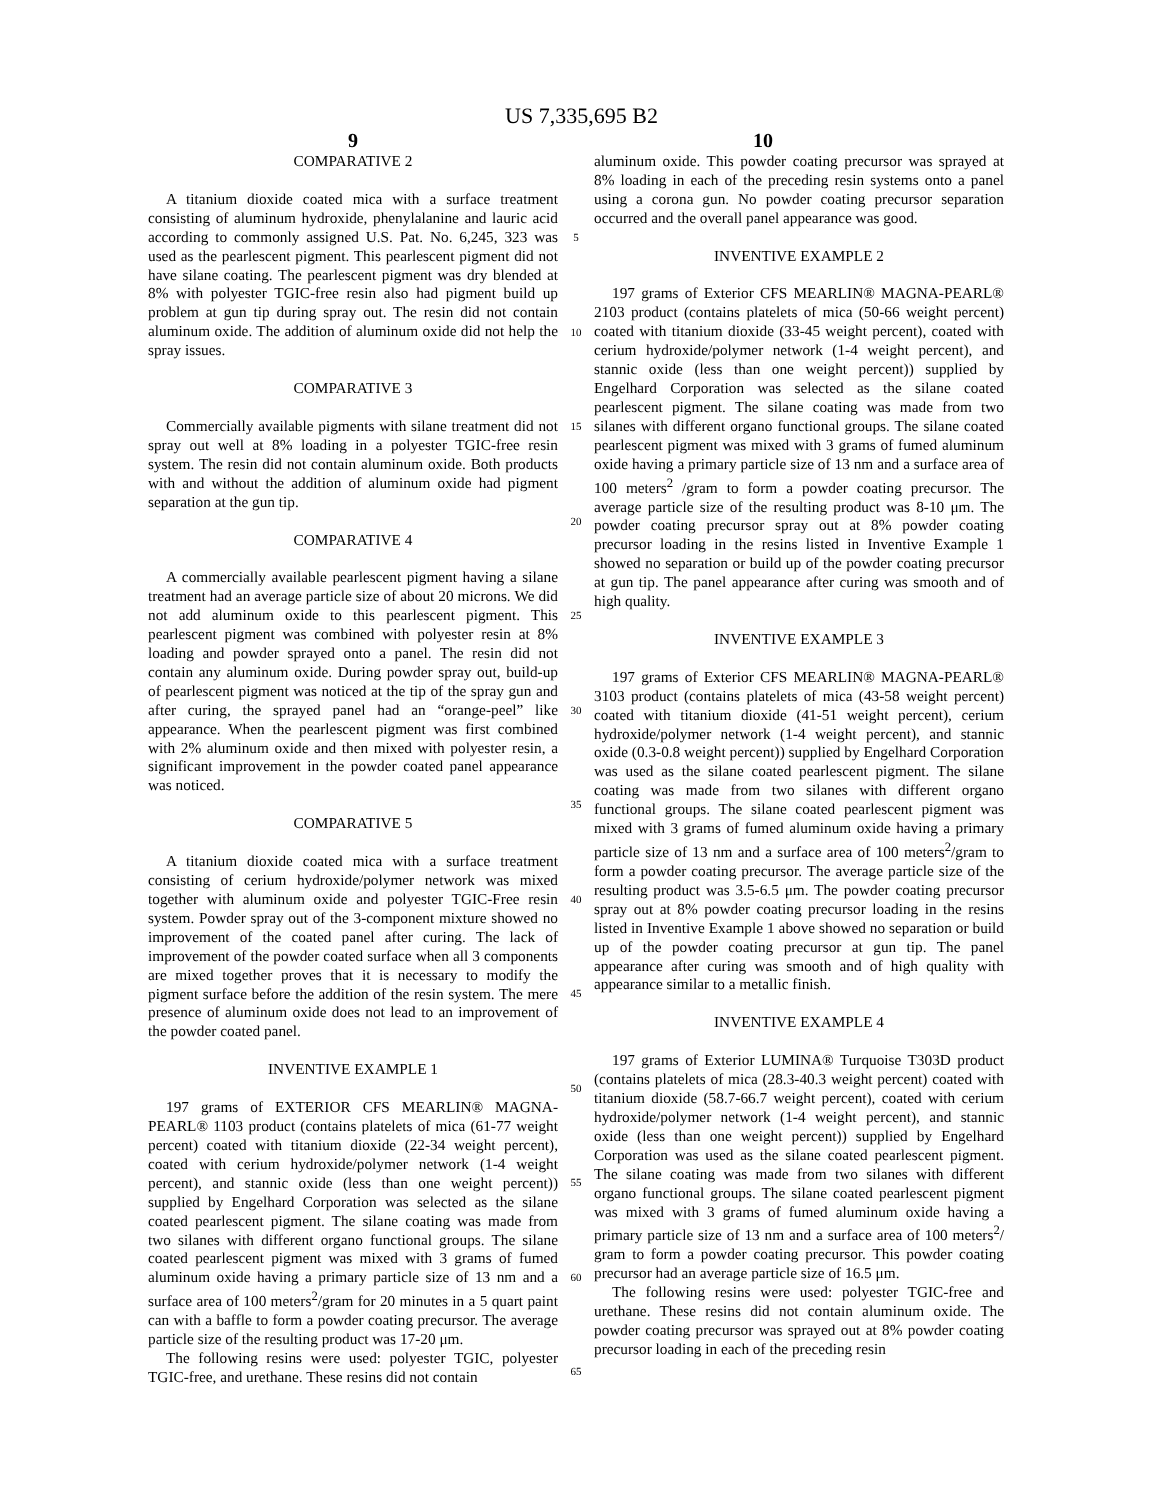US 7,335,695 B2
9 10
COMPARATIVE 2
A titanium dioxide coated mica with a surface treatment consisting of aluminum hydroxide, phenylalanine and lauric acid according to commonly assigned U.S. Pat. No. 6,245, 323 was used as the pearlescent pigment. This pearlescent pigment did not have silane coating. The pearlescent pigment was dry blended at 8% with polyester TGIC-free resin also had pigment build up problem at gun tip during spray out. The resin did not contain aluminum oxide. The addition of aluminum oxide did not help the spray issues.
COMPARATIVE 3
Commercially available pigments with silane treatment did not spray out well at 8% loading in a polyester TGIC-free resin system. The resin did not contain aluminum oxide. Both products with and without the addition of aluminum oxide had pigment separation at the gun tip.
COMPARATIVE 4
A commercially available pearlescent pigment having a silane treatment had an average particle size of about 20 microns. We did not add aluminum oxide to this pearlescent pigment. This pearlescent pigment was combined with polyester resin at 8% loading and powder sprayed onto a panel. The resin did not contain any aluminum oxide. During powder spray out, build-up of pearlescent pigment was noticed at the tip of the spray gun and after curing, the sprayed panel had an “orange-peel” like appearance. When the pearlescent pigment was first combined with 2% aluminum oxide and then mixed with polyester resin, a significant improvement in the powder coated panel appearance was noticed.
COMPARATIVE 5
A titanium dioxide coated mica with a surface treatment consisting of cerium hydroxide/polymer network was mixed together with aluminum oxide and polyester TGIC-Free resin system. Powder spray out of the 3-component mixture showed no improvement of the coated panel after curing. The lack of improvement of the powder coated surface when all 3 components are mixed together proves that it is necessary to modify the pigment surface before the addition of the resin system. The mere presence of aluminum oxide does not lead to an improvement of the powder coated panel.
INVENTIVE EXAMPLE 1
197 grams of EXTERIOR CFS MEARLIN® MAGNA-PEARL® 1103 product (contains platelets of mica (61-77 weight percent) coated with titanium dioxide (22-34 weight percent), coated with cerium hydroxide/polymer network (1-4 weight percent), and stannic oxide (less than one weight percent)) supplied by Engelhard Corporation was selected as the silane coated pearlescent pigment. The silane coating was made from two silanes with different organo functional groups. The silane coated pearlescent pigment was mixed with 3 grams of fumed aluminum oxide having a primary particle size of 13 nm and a surface area of 100 meters<sup>2</sup>/gram for 20 minutes in a 5 quart paint can with a baffle to form a powder coating precursor. The average particle size of the resulting product was 17-20 μm.
The following resins were used: polyester TGIC, polyester TGIC-free, and urethane. These resins did not contain
5
10
15
20
25
30
35
40
45
50
55
60
65
aluminum oxide. This powder coating precursor was sprayed at 8% loading in each of the preceding resin systems onto a panel using a corona gun. No powder coating precursor separation occurred and the overall panel appearance was good.
INVENTIVE EXAMPLE 2
197 grams of Exterior CFS MEARLIN® MAGNA-PEARL® 2103 product (contains platelets of mica (50-66 weight percent) coated with titanium dioxide (33-45 weight percent), coated with cerium hydroxide/polymer network (1-4 weight percent), and stannic oxide (less than one weight percent)) supplied by Engelhard Corporation was selected as the silane coated pearlescent pigment. The silane coating was made from two silanes with different organo functional groups. The silane coated pearlescent pigment was mixed with 3 grams of fumed aluminum oxide having a primary particle size of 13 nm and a surface area of 100 meters<sup>2</sup> /gram to form a powder coating precursor. The average particle size of the resulting product was 8-10 μm. The powder coating precursor spray out at 8% powder coating precursor loading in the resins listed in Inventive Example 1 showed no separation or build up of the powder coating precursor at gun tip. The panel appearance after curing was smooth and of high quality.
INVENTIVE EXAMPLE 3
197 grams of Exterior CFS MEARLIN® MAGNA-PEARL® 3103 product (contains platelets of mica (43-58 weight percent) coated with titanium dioxide (41-51 weight percent), cerium hydroxide/polymer network (1-4 weight percent), and stannic oxide (0.3-0.8 weight percent)) supplied by Engelhard Corporation was used as the silane coated pearlescent pigment. The silane coating was made from two silanes with different organo functional groups. The silane coated pearlescent pigment was mixed with 3 grams of fumed aluminum oxide having a primary particle size of 13 nm and a surface area of 100 meters<sup>2</sup>/gram to form a powder coating precursor. The average particle size of the resulting product was 3.5-6.5 μm. The powder coating precursor spray out at 8% powder coating precursor loading in the resins listed in Inventive Example 1 above showed no separation or build up of the powder coating precursor at gun tip. The panel appearance after curing was smooth and of high quality with appearance similar to a metallic finish.
INVENTIVE EXAMPLE 4
197 grams of Exterior LUMINA® Turquoise T303D product (contains platelets of mica (28.3-40.3 weight percent) coated with titanium dioxide (58.7-66.7 weight percent), coated with cerium hydroxide/polymer network (1-4 weight percent), and stannic oxide (less than one weight percent)) supplied by Engelhard Corporation was used as the silane coated pearlescent pigment. The silane coating was made from two silanes with different organo functional groups. The silane coated pearlescent pigment was mixed with 3 grams of fumed aluminum oxide having a primary particle size of 13 nm and a surface area of 100 meters<sup>2</sup>/ gram to form a powder coating precursor. This powder coating precursor had an average particle size of 16.5 μm.
The following resins were used: polyester TGIC-free and urethane. These resins did not contain aluminum oxide. The powder coating precursor was sprayed out at 8% powder coating precursor loading in each of the preceding resin